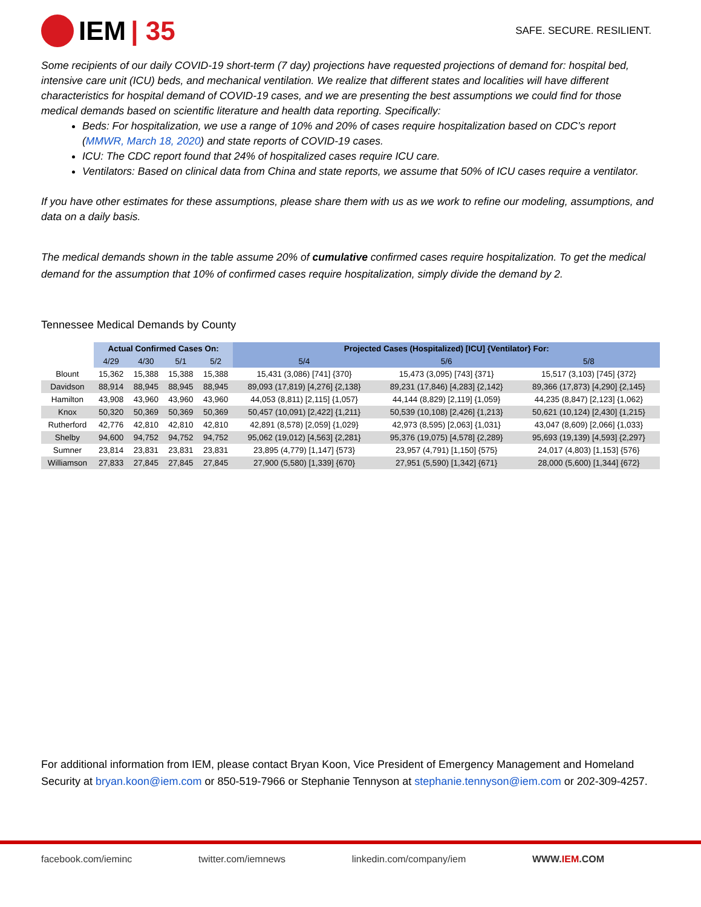IEM | 35
SAFE. SECURE. RESILIENT.
Some recipients of our daily COVID-19 short-term (7 day) projections have requested projections of demand for: hospital bed, intensive care unit (ICU) beds, and mechanical ventilation. We realize that different states and localities will have different characteristics for hospital demand of COVID-19 cases, and we are presenting the best assumptions we could find for those medical demands based on scientific literature and health data reporting. Specifically:
Beds: For hospitalization, we use a range of 10% and 20% of cases require hospitalization based on CDC’s report (MMWR, March 18, 2020) and state reports of COVID-19 cases.
ICU: The CDC report found that 24% of hospitalized cases require ICU care.
Ventilators: Based on clinical data from China and state reports, we assume that 50% of ICU cases require a ventilator.
If you have other estimates for these assumptions, please share them with us as we work to refine our modeling, assumptions, and data on a daily basis.
The medical demands shown in the table assume 20% of cumulative confirmed cases require hospitalization. To get the medical demand for the assumption that 10% of confirmed cases require hospitalization, simply divide the demand by 2.
Tennessee Medical Demands by County
| | Actual Confirmed Cases On: | | | | Projected Cases (Hospitalized) [ICU] {Ventilator} For: | | |
| --- | --- | --- | --- | --- | --- | --- | --- |
| | 4/29 | 4/30 | 5/1 | 5/2 | 5/4 | 5/6 | 5/8 |
| Blount | 15,362 | 15,388 | 15,388 | 15,388 | 15,431 (3,086) [741] {370} | 15,473 (3,095) [743] {371} | 15,517 (3,103) [745] {372} |
| Davidson | 88,914 | 88,945 | 88,945 | 88,945 | 89,093 (17,819) [4,276] {2,138} | 89,231 (17,846) [4,283] {2,142} | 89,366 (17,873) [4,290] {2,145} |
| Hamilton | 43,908 | 43,960 | 43,960 | 43,960 | 44,053 (8,811) [2,115] {1,057} | 44,144 (8,829) [2,119] {1,059} | 44,235 (8,847) [2,123] {1,062} |
| Knox | 50,320 | 50,369 | 50,369 | 50,369 | 50,457 (10,091) [2,422] {1,211} | 50,539 (10,108) [2,426] {1,213} | 50,621 (10,124) [2,430] {1,215} |
| Rutherford | 42,776 | 42,810 | 42,810 | 42,810 | 42,891 (8,578) [2,059] {1,029} | 42,973 (8,595) [2,063] {1,031} | 43,047 (8,609) [2,066] {1,033} |
| Shelby | 94,600 | 94,752 | 94,752 | 94,752 | 95,062 (19,012) [4,563] {2,281} | 95,376 (19,075) [4,578] {2,289} | 95,693 (19,139) [4,593] {2,297} |
| Sumner | 23,814 | 23,831 | 23,831 | 23,831 | 23,895 (4,779) [1,147] {573} | 23,957 (4,791) [1,150] {575} | 24,017 (4,803) [1,153] {576} |
| Williamson | 27,833 | 27,845 | 27,845 | 27,845 | 27,900 (5,580) [1,339] {670} | 27,951 (5,590) [1,342] {671} | 28,000 (5,600) [1,344] {672} |
For additional information from IEM, please contact Bryan Koon, Vice President of Emergency Management and Homeland Security at bryan.koon@iem.com or 850-519-7966 or Stephanie Tennyson at stephanie.tennyson@iem.com or 202-309-4257.
facebook.com/ieminc twitter.com/iemnews linkedin.com/company/iem WWW.IEM.COM